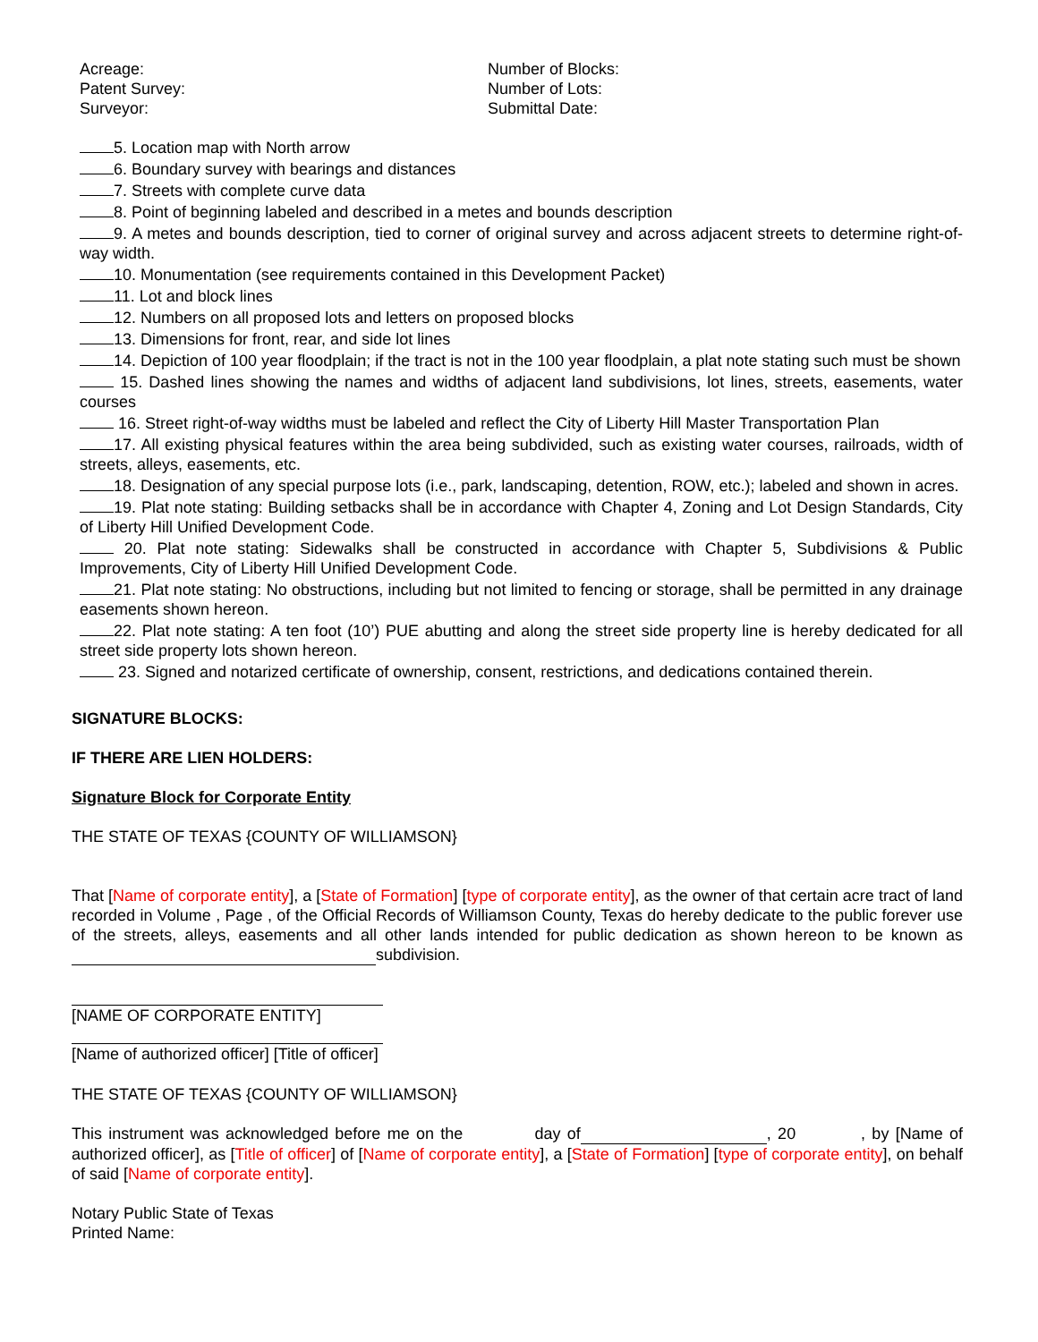Acreage:
Patent Survey:
Surveyor:
Number of Blocks:
Number of Lots:
Submittal Date:
5. Location map with North arrow
6. Boundary survey with bearings and distances
7. Streets with complete curve data
8. Point of beginning labeled and described in a metes and bounds description
9. A metes and bounds description, tied to corner of original survey and across adjacent streets to determine right-of-way width.
10. Monumentation (see requirements contained in this Development Packet)
11. Lot and block lines
12. Numbers on all proposed lots and letters on proposed blocks
13. Dimensions for front, rear, and side lot lines
14. Depiction of 100 year floodplain; if the tract is not in the 100 year floodplain, a plat note stating such must be shown
15. Dashed lines showing the names and widths of adjacent land subdivisions, lot lines, streets, easements, water courses
16. Street right-of-way widths must be labeled and reflect the City of Liberty Hill Master Transportation Plan
17. All existing physical features within the area being subdivided, such as existing water courses, railroads, width of streets, alleys, easements, etc.
18. Designation of any special purpose lots (i.e., park, landscaping, detention, ROW, etc.); labeled and shown in acres.
19. Plat note stating: Building setbacks shall be in accordance with Chapter 4, Zoning and Lot Design Standards, City of Liberty Hill Unified Development Code.
20. Plat note stating: Sidewalks shall be constructed in accordance with Chapter 5, Subdivisions & Public Improvements, City of Liberty Hill Unified Development Code.
21. Plat note stating: No obstructions, including but not limited to fencing or storage, shall be permitted in any drainage easements shown hereon.
22. Plat note stating: A ten foot (10’) PUE abutting and along the street side property line is hereby dedicated for all street side property lots shown hereon.
23. Signed and notarized certificate of ownership, consent, restrictions, and dedications contained therein.
SIGNATURE BLOCKS:
IF THERE ARE LIEN HOLDERS:
Signature Block for Corporate Entity
THE STATE OF TEXAS {COUNTY OF WILLIAMSON}
That [Name of corporate entity], a [State of Formation] [type of corporate entity], as the owner of that certain acre tract of land recorded in Volume , Page , of the Official Records of Williamson County, Texas do hereby dedicate to the public forever use of the streets, alleys, easements and all other lands intended for public dedication as shown hereon to be known as subdivision.
[NAME OF CORPORATE ENTITY]
[Name of authorized officer] [Title of officer]
THE STATE OF TEXAS {COUNTY OF WILLIAMSON}
This instrument was acknowledged before me on the day of , 20 , by [Name of authorized officer], as [Title of officer] of [Name of corporate entity], a [State of Formation] [type of corporate entity], on behalf of said [Name of corporate entity].
Notary Public State of Texas
Printed Name: